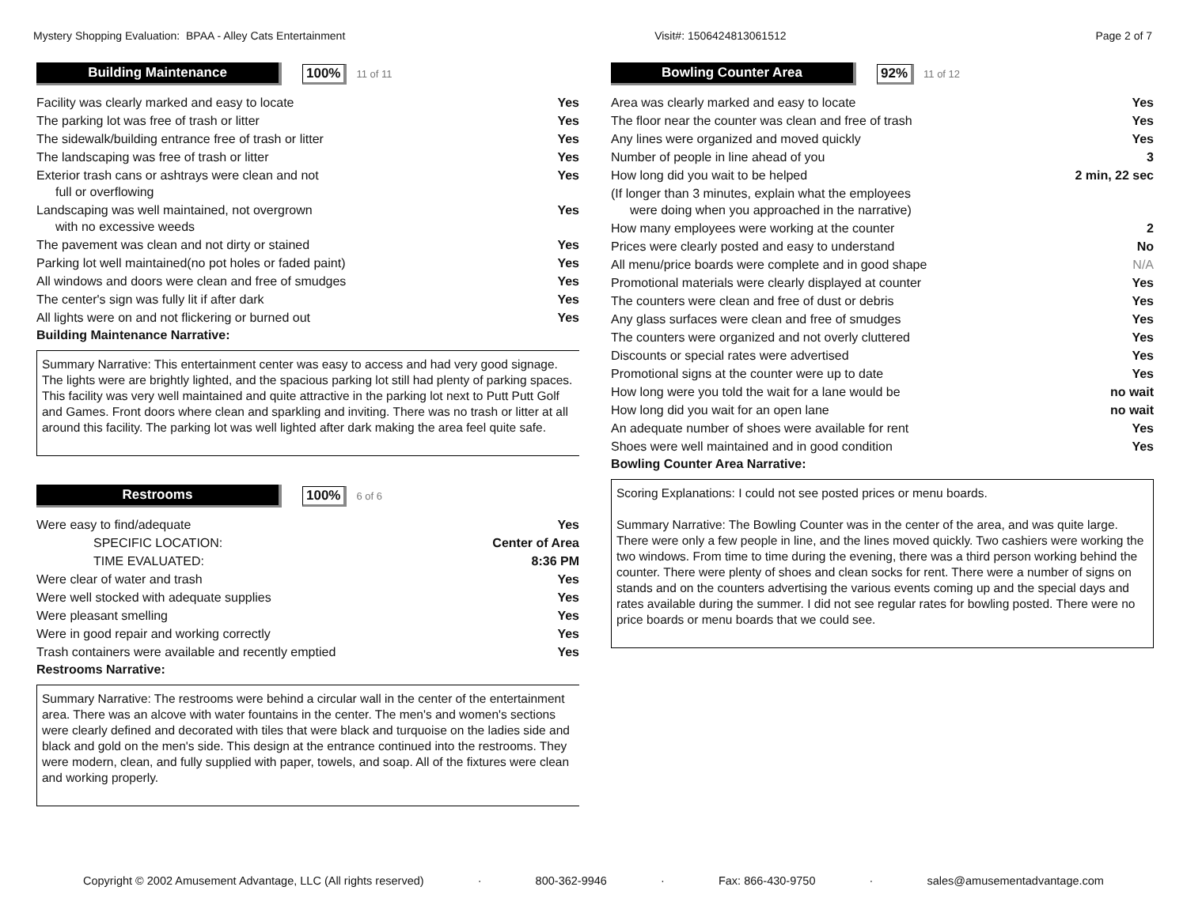Mystery Shopping Evaluation: BPAA - Alley Cats Entertainment Visit#: 1506424813061512 Page 2 of 7
Building Maintenance 100%
11 of 11
| Facility was clearly marked and easy to locate | Yes |
| The parking lot was free of trash or litter | Yes |
| The sidewalk/building entrance free of trash or litter | Yes |
| The landscaping was free of trash or litter | Yes |
| Exterior trash cans or ashtrays were clean and not full or overflowing | Yes |
| Landscaping was well maintained, not overgrown with no excessive weeds | Yes |
| The pavement was clean and not dirty or stained | Yes |
| Parking lot well maintained(no pot holes or faded paint) | Yes |
| All windows and doors were clean and free of smudges | Yes |
| The center's sign was fully lit if after dark | Yes |
| All lights were on and not flickering or burned out | Yes |
Building Maintenance Narrative:
Summary Narrative: This entertainment center was easy to access and had very good signage. The lights were are brightly lighted, and the spacious parking lot still had plenty of parking spaces. This facility was very well maintained and quite attractive in the parking lot next to Putt Putt Golf and Games. Front doors where clean and sparkling and inviting. There was no trash or litter at all around this facility. The parking lot was well lighted after dark making the area feel quite safe.
Restrooms 100%
6 of 6
| Were easy to find/adequate | Yes |
| SPECIFIC LOCATION: | Center of Area |
| TIME EVALUATED: | 8:36 PM |
| Were clear of water and trash | Yes |
| Were well stocked with adequate supplies | Yes |
| Were pleasant smelling | Yes |
| Were in good repair and working correctly | Yes |
| Trash containers were available and recently emptied | Yes |
Restrooms Narrative:
Summary Narrative: The restrooms were behind a circular wall in the center of the entertainment area. There was an alcove with water fountains in the center. The men's and women's sections were clearly defined and decorated with tiles that were black and turquoise on the ladies side and black and gold on the men's side. This design at the entrance continued into the restrooms. They were modern, clean, and fully supplied with paper, towels, and soap. All of the fixtures were clean and working properly.
Bowling Counter Area 92%
11 of 12
| Area was clearly marked and easy to locate | Yes |
| The floor near the counter was clean and free of trash | Yes |
| Any lines were organized and moved quickly | Yes |
| Number of people in line ahead of you | 3 |
| How long did you wait to be helped | 2 min, 22 sec |
| (If longer than 3 minutes, explain what the employees were doing when you approached in the narrative) | |
| How many employees were working at the counter | 2 |
| Prices were clearly posted and easy to understand | No |
| All menu/price boards were complete and in good shape | N/A |
| Promotional materials were clearly displayed at counter | Yes |
| The counters were clean and free of dust or debris | Yes |
| Any glass surfaces were clean and free of smudges | Yes |
| The counters were organized and not overly cluttered | Yes |
| Discounts or special rates were advertised | Yes |
| Promotional signs at the counter were up to date | Yes |
| How long were you told the wait for a lane would be | no wait |
| How long did you wait for an open lane | no wait |
| An adequate number of shoes were available for rent | Yes |
| Shoes were well maintained and in good condition | Yes |
Bowling Counter Area Narrative:
Scoring Explanations: I could not see posted prices or menu boards.
Summary Narrative: The Bowling Counter was in the center of the area, and was quite large. There were only a few people in line, and the lines moved quickly. Two cashiers were working the two windows. From time to time during the evening, there was a third person working behind the counter. There were plenty of shoes and clean socks for rent. There were a number of signs on stands and on the counters advertising the various events coming up and the special days and rates available during the summer. I did not see regular rates for bowling posted. There were no price boards or menu boards that we could see.
Copyright © 2002 Amusement Advantage, LLC (All rights reserved) · 800-362-9946 · Fax: 866-430-9750 · sales@amusementadvantage.com